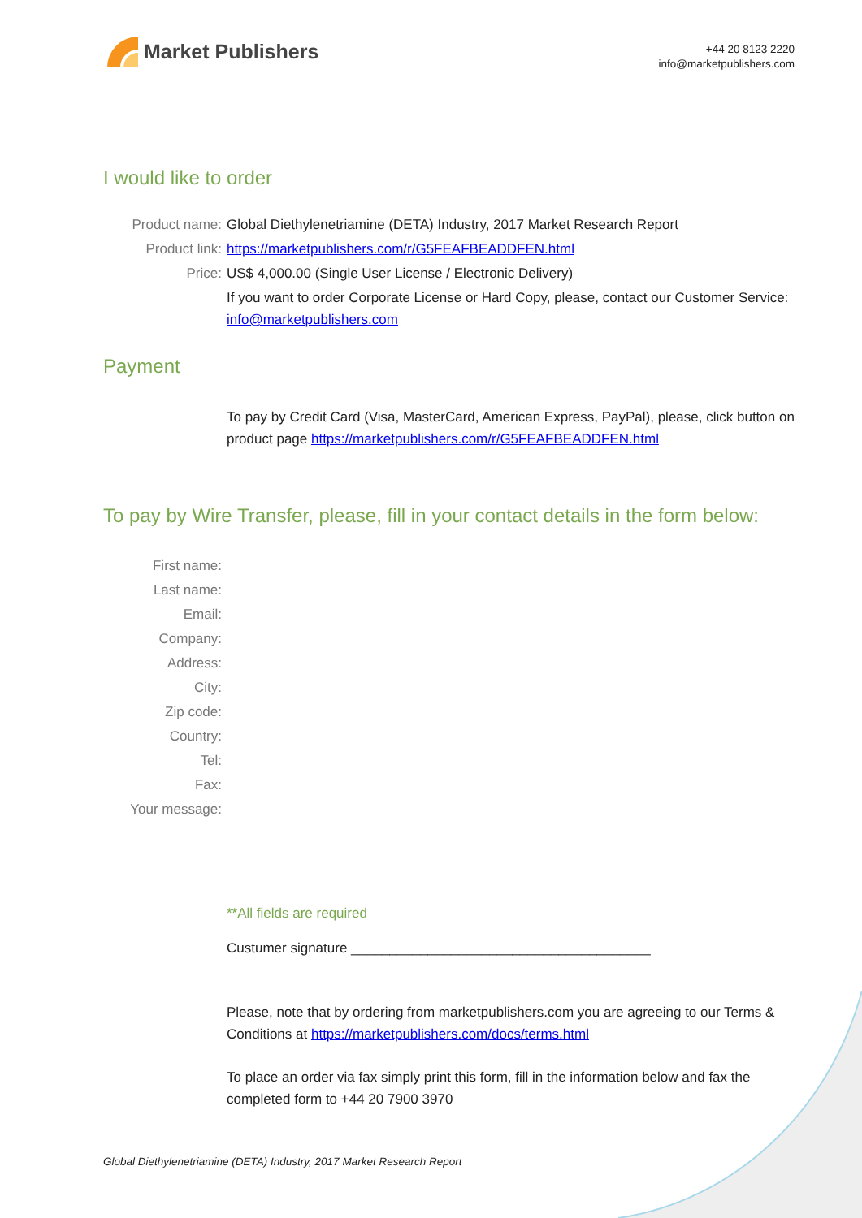Market Publishers
+44 20 8123 2220
info@marketpublishers.com
I would like to order
Product name: Global Diethylenetriamine (DETA) Industry, 2017 Market Research Report
Product link: https://marketpublishers.com/r/G5FEAFBEADDFEN.html
Price: US$ 4,000.00 (Single User License / Electronic Delivery)
If you want to order Corporate License or Hard Copy, please, contact our Customer Service:
info@marketpublishers.com
Payment
To pay by Credit Card (Visa, MasterCard, American Express, PayPal), please, click button on product page https://marketpublishers.com/r/G5FEAFBEADDFEN.html
To pay by Wire Transfer, please, fill in your contact details in the form below:
First name:
Last name:
Email:
Company:
Address:
City:
Zip code:
Country:
Tel:
Fax:
Your message:
**All fields are required
Custumer signature _______________________________________
Please, note that by ordering from marketpublishers.com you are agreeing to our Terms & Conditions at https://marketpublishers.com/docs/terms.html
To place an order via fax simply print this form, fill in the information below and fax the completed form to +44 20 7900 3970
Global Diethylenetriamine (DETA) Industry, 2017 Market Research Report